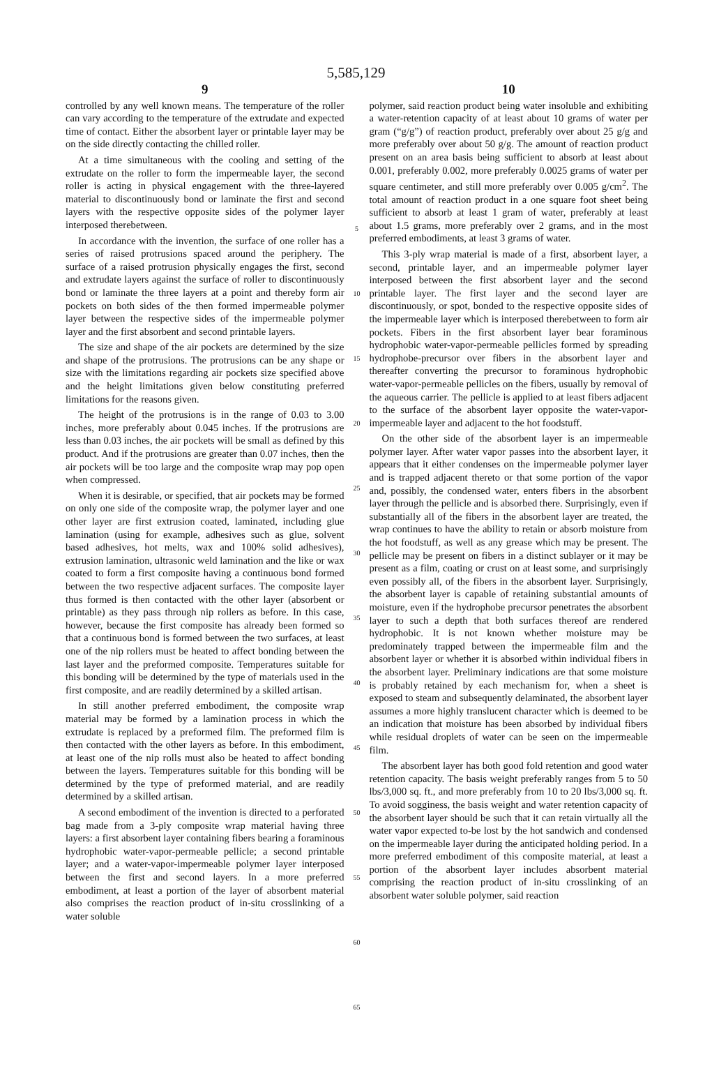5,585,129
9
controlled by any well known means. The temperature of the roller can vary according to the temperature of the extrudate and expected time of contact. Either the absorbent layer or printable layer may be on the side directly contacting the chilled roller.
At a time simultaneous with the cooling and setting of the extrudate on the roller to form the impermeable layer, the second roller is acting in physical engagement with the three-layered material to discontinuously bond or laminate the first and second layers with the respective opposite sides of the polymer layer interposed therebetween.
In accordance with the invention, the surface of one roller has a series of raised protrusions spaced around the periphery. The surface of a raised protrusion physically engages the first, second and extrudate layers against the surface of roller to discontinuously bond or laminate the three layers at a point and thereby form air pockets on both sides of the then formed impermeable polymer layer between the respective sides of the impermeable polymer layer and the first absorbent and second printable layers.
The size and shape of the air pockets are determined by the size and shape of the protrusions. The protrusions can be any shape or size with the limitations regarding air pockets size specified above and the height limitations given below constituting preferred limitations for the reasons given.
The height of the protrusions is in the range of 0.03 to 3.00 inches, more preferably about 0.045 inches. If the protrusions are less than 0.03 inches, the air pockets will be small as defined by this product. And if the protrusions are greater than 0.07 inches, then the air pockets will be too large and the composite wrap may pop open when compressed.
When it is desirable, or specified, that air pockets may be formed on only one side of the composite wrap, the polymer layer and one other layer are first extrusion coated, laminated, including glue lamination (using for example, adhesives such as glue, solvent based adhesives, hot melts, wax and 100% solid adhesives), extrusion lamination, ultrasonic weld lamination and the like or wax coated to form a first composite having a continuous bond formed between the two respective adjacent surfaces. The composite layer thus formed is then contacted with the other layer (absorbent or printable) as they pass through nip rollers as before. In this case, however, because the first composite has already been formed so that a continuous bond is formed between the two surfaces, at least one of the nip rollers must be heated to affect bonding between the last layer and the preformed composite. Temperatures suitable for this bonding will be determined by the type of materials used in the first composite, and are readily determined by a skilled artisan.
In still another preferred embodiment, the composite wrap material may be formed by a lamination process in which the extrudate is replaced by a preformed film. The preformed film is then contacted with the other layers as before. In this embodiment, at least one of the nip rolls must also be heated to affect bonding between the layers. Temperatures suitable for this bonding will be determined by the type of preformed material, and are readily determined by a skilled artisan.
A second embodiment of the invention is directed to a perforated bag made from a 3-ply composite wrap material having three layers: a first absorbent layer containing fibers bearing a foraminous hydrophobic water-vapor-permeable pellicle; a second printable layer; and a water-vapor-impermeable polymer layer interposed between the first and second layers. In a more preferred embodiment, at least a portion of the layer of absorbent material also comprises the reaction product of in-situ crosslinking of a water soluble
5
10
15
20
25
30
35
40
45
50
55
60
65
10
polymer, said reaction product being water insoluble and exhibiting a water-retention capacity of at least about 10 grams of water per gram (“g/g”) of reaction product, preferably over about 25 g/g and more preferably over about 50 g/g. The amount of reaction product present on an area basis being sufficient to absorb at least about 0.001, preferably 0.002, more preferably 0.0025 grams of water per square centimeter, and still more preferably over 0.005 g/cm<sup>2</sup>. The total amount of reaction product in a one square foot sheet being sufficient to absorb at least 1 gram of water, preferably at least about 1.5 grams, more preferably over 2 grams, and in the most preferred embodiments, at least 3 grams of water.
This 3-ply wrap material is made of a first, absorbent layer, a second, printable layer, and an impermeable polymer layer interposed between the first absorbent layer and the second printable layer. The first layer and the second layer are discontinuously, or spot, bonded to the respective opposite sides of the impermeable layer which is interposed therebetween to form air pockets. Fibers in the first absorbent layer bear foraminous hydrophobic water-vapor-permeable pellicles formed by spreading hydrophobe-precursor over fibers in the absorbent layer and thereafter converting the precursor to foraminous hydrophobic water-vapor-permeable pellicles on the fibers, usually by removal of the aqueous carrier. The pellicle is applied to at least fibers adjacent to the surface of the absorbent layer opposite the water-vapor-impermeable layer and adjacent to the hot foodstuff.
On the other side of the absorbent layer is an impermeable polymer layer. After water vapor passes into the absorbent layer, it appears that it either condenses on the impermeable polymer layer and is trapped adjacent thereto or that some portion of the vapor and, possibly, the condensed water, enters fibers in the absorbent layer through the pellicle and is absorbed there. Surprisingly, even if substantially all of the fibers in the absorbent layer are treated, the wrap continues to have the ability to retain or absorb moisture from the hot foodstuff, as well as any grease which may be present. The pellicle may be present on fibers in a distinct sublayer or it may be present as a film, coating or crust on at least some, and surprisingly even possibly all, of the fibers in the absorbent layer. Surprisingly, the absorbent layer is capable of retaining substantial amounts of moisture, even if the hydrophobe precursor penetrates the absorbent layer to such a depth that both surfaces thereof are rendered hydrophobic. It is not known whether moisture may be predominately trapped between the impermeable film and the absorbent layer or whether it is absorbed within individual fibers in the absorbent layer. Preliminary indications are that some moisture is probably retained by each mechanism for, when a sheet is exposed to steam and subsequently delaminated, the absorbent layer assumes a more highly translucent character which is deemed to be an indication that moisture has been absorbed by individual fibers while residual droplets of water can be seen on the impermeable film.
The absorbent layer has both good fold retention and good water retention capacity. The basis weight preferably ranges from 5 to 50 lbs/3,000 sq. ft., and more preferably from 10 to 20 lbs/3,000 sq. ft. To avoid sogginess, the basis weight and water retention capacity of the absorbent layer should be such that it can retain virtually all the water vapor expected to-be lost by the hot sandwich and condensed on the impermeable layer during the anticipated holding period. In a more preferred embodiment of this composite material, at least a portion of the absorbent layer includes absorbent material comprising the reaction product of in-situ crosslinking of an absorbent water soluble polymer, said reaction